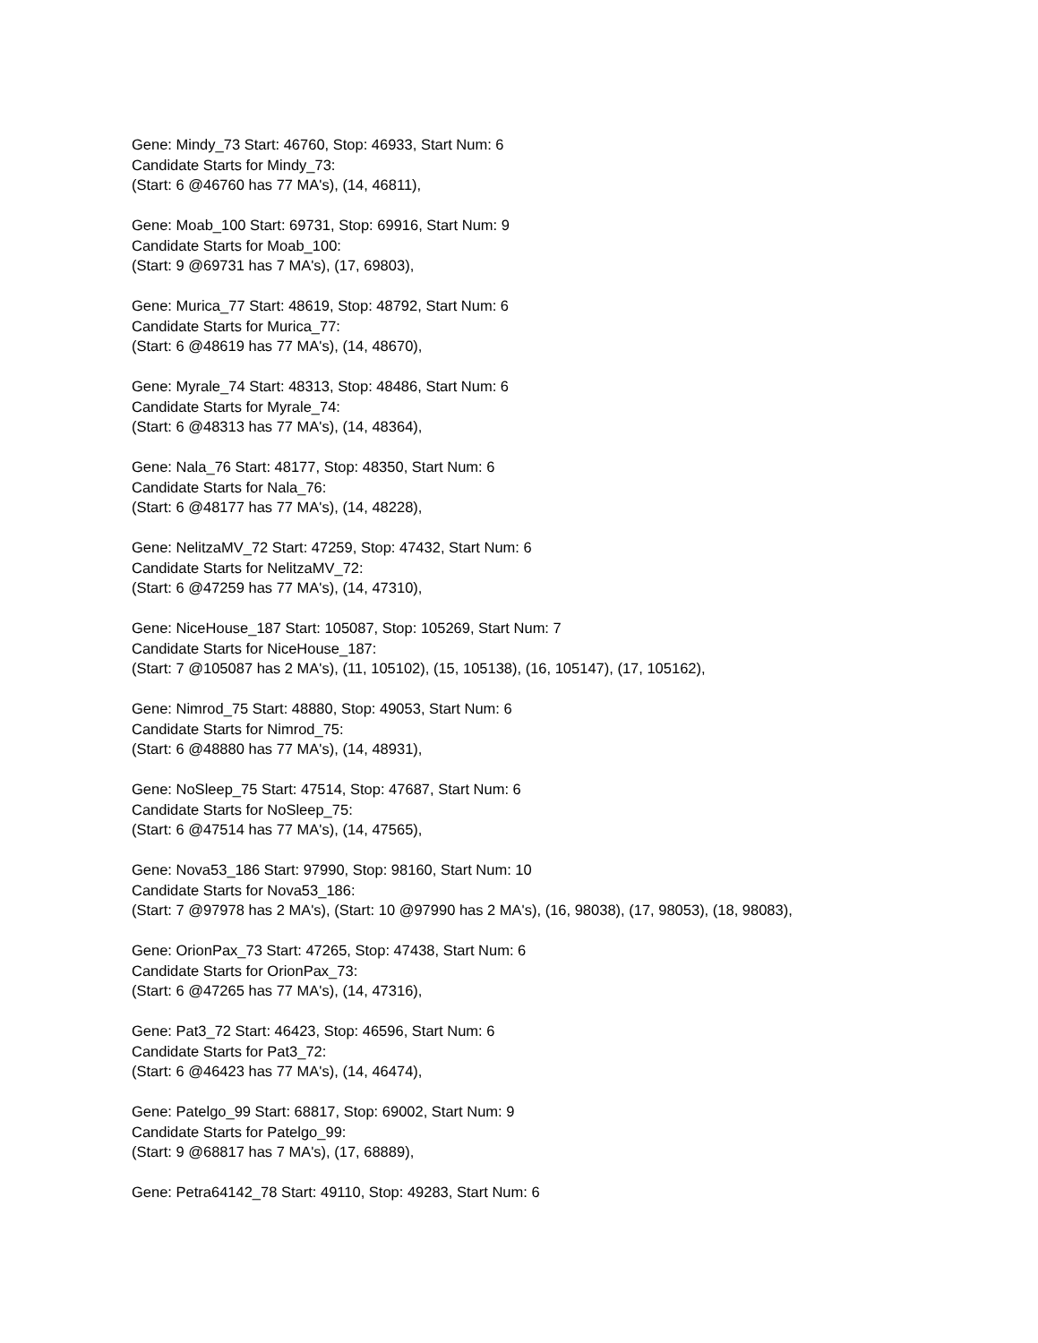Gene: Mindy_73 Start: 46760, Stop: 46933, Start Num: 6
Candidate Starts for Mindy_73:
(Start: 6 @46760 has 77 MA's), (14, 46811),
Gene: Moab_100 Start: 69731, Stop: 69916, Start Num: 9
Candidate Starts for Moab_100:
(Start: 9 @69731 has 7 MA's), (17, 69803),
Gene: Murica_77 Start: 48619, Stop: 48792, Start Num: 6
Candidate Starts for Murica_77:
(Start: 6 @48619 has 77 MA's), (14, 48670),
Gene: Myrale_74 Start: 48313, Stop: 48486, Start Num: 6
Candidate Starts for Myrale_74:
(Start: 6 @48313 has 77 MA's), (14, 48364),
Gene: Nala_76 Start: 48177, Stop: 48350, Start Num: 6
Candidate Starts for Nala_76:
(Start: 6 @48177 has 77 MA's), (14, 48228),
Gene: NelitzaMV_72 Start: 47259, Stop: 47432, Start Num: 6
Candidate Starts for NelitzaMV_72:
(Start: 6 @47259 has 77 MA's), (14, 47310),
Gene: NiceHouse_187 Start: 105087, Stop: 105269, Start Num: 7
Candidate Starts for NiceHouse_187:
(Start: 7 @105087 has 2 MA's), (11, 105102), (15, 105138), (16, 105147), (17, 105162),
Gene: Nimrod_75 Start: 48880, Stop: 49053, Start Num: 6
Candidate Starts for Nimrod_75:
(Start: 6 @48880 has 77 MA's), (14, 48931),
Gene: NoSleep_75 Start: 47514, Stop: 47687, Start Num: 6
Candidate Starts for NoSleep_75:
(Start: 6 @47514 has 77 MA's), (14, 47565),
Gene: Nova53_186 Start: 97990, Stop: 98160, Start Num: 10
Candidate Starts for Nova53_186:
(Start: 7 @97978 has 2 MA's), (Start: 10 @97990 has 2 MA's), (16, 98038), (17, 98053), (18, 98083),
Gene: OrionPax_73 Start: 47265, Stop: 47438, Start Num: 6
Candidate Starts for OrionPax_73:
(Start: 6 @47265 has 77 MA's), (14, 47316),
Gene: Pat3_72 Start: 46423, Stop: 46596, Start Num: 6
Candidate Starts for Pat3_72:
(Start: 6 @46423 has 77 MA's), (14, 46474),
Gene: Patelgo_99 Start: 68817, Stop: 69002, Start Num: 9
Candidate Starts for Patelgo_99:
(Start: 9 @68817 has 7 MA's), (17, 68889),
Gene: Petra64142_78 Start: 49110, Stop: 49283, Start Num: 6